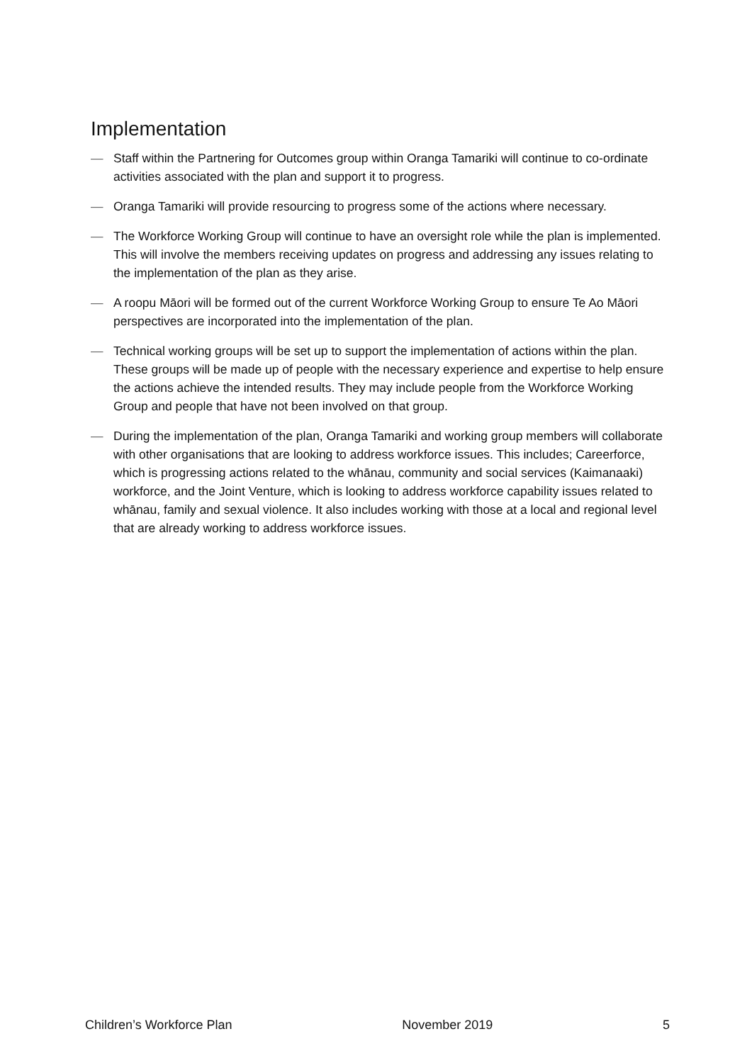Implementation
— Staff within the Partnering for Outcomes group within Oranga Tamariki will continue to co-ordinate activities associated with the plan and support it to progress.
— Oranga Tamariki will provide resourcing to progress some of the actions where necessary.
— The Workforce Working Group will continue to have an oversight role while the plan is implemented. This will involve the members receiving updates on progress and addressing any issues relating to the implementation of the plan as they arise.
— A roopu Māori will be formed out of the current Workforce Working Group to ensure Te Ao Māori perspectives are incorporated into the implementation of the plan.
— Technical working groups will be set up to support the implementation of actions within the plan. These groups will be made up of people with the necessary experience and expertise to help ensure the actions achieve the intended results. They may include people from the Workforce Working Group and people that have not been involved on that group.
— During the implementation of the plan, Oranga Tamariki and working group members will collaborate with other organisations that are looking to address workforce issues. This includes; Careerforce, which is progressing actions related to the whānau, community and social services (Kaimanaaki) workforce, and the Joint Venture, which is looking to address workforce capability issues related to whānau, family and sexual violence. It also includes working with those at a local and regional level that are already working to address workforce issues.
Children’s Workforce Plan November 2019 5